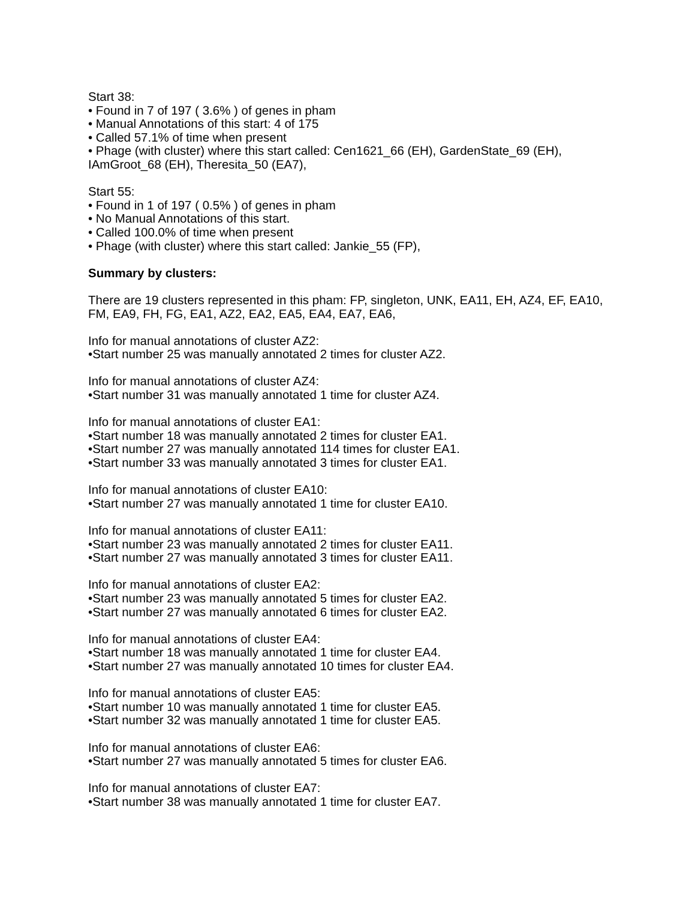Start 38:
• Found in 7 of 197 ( 3.6% ) of genes in pham
• Manual Annotations of this start: 4 of 175
• Called 57.1% of time when present
• Phage (with cluster) where this start called: Cen1621_66 (EH), GardenState_69 (EH), IAmGroot_68 (EH), Theresita_50 (EA7),
Start 55:
• Found in 1 of 197 ( 0.5% ) of genes in pham
• No Manual Annotations of this start.
• Called 100.0% of time when present
• Phage (with cluster) where this start called: Jankie_55 (FP),
Summary by clusters:
There are 19 clusters represented in this pham: FP, singleton, UNK, EA11, EH, AZ4, EF, EA10, FM, EA9, FH, FG, EA1, AZ2, EA2, EA5, EA4, EA7, EA6,
Info for manual annotations of cluster AZ2:
•Start number 25 was manually annotated 2 times for cluster AZ2.
Info for manual annotations of cluster AZ4:
•Start number 31 was manually annotated 1 time for cluster AZ4.
Info for manual annotations of cluster EA1:
•Start number 18 was manually annotated 2 times for cluster EA1.
•Start number 27 was manually annotated 114 times for cluster EA1.
•Start number 33 was manually annotated 3 times for cluster EA1.
Info for manual annotations of cluster EA10:
•Start number 27 was manually annotated 1 time for cluster EA10.
Info for manual annotations of cluster EA11:
•Start number 23 was manually annotated 2 times for cluster EA11.
•Start number 27 was manually annotated 3 times for cluster EA11.
Info for manual annotations of cluster EA2:
•Start number 23 was manually annotated 5 times for cluster EA2.
•Start number 27 was manually annotated 6 times for cluster EA2.
Info for manual annotations of cluster EA4:
•Start number 18 was manually annotated 1 time for cluster EA4.
•Start number 27 was manually annotated 10 times for cluster EA4.
Info for manual annotations of cluster EA5:
•Start number 10 was manually annotated 1 time for cluster EA5.
•Start number 32 was manually annotated 1 time for cluster EA5.
Info for manual annotations of cluster EA6:
•Start number 27 was manually annotated 5 times for cluster EA6.
Info for manual annotations of cluster EA7:
•Start number 38 was manually annotated 1 time for cluster EA7.